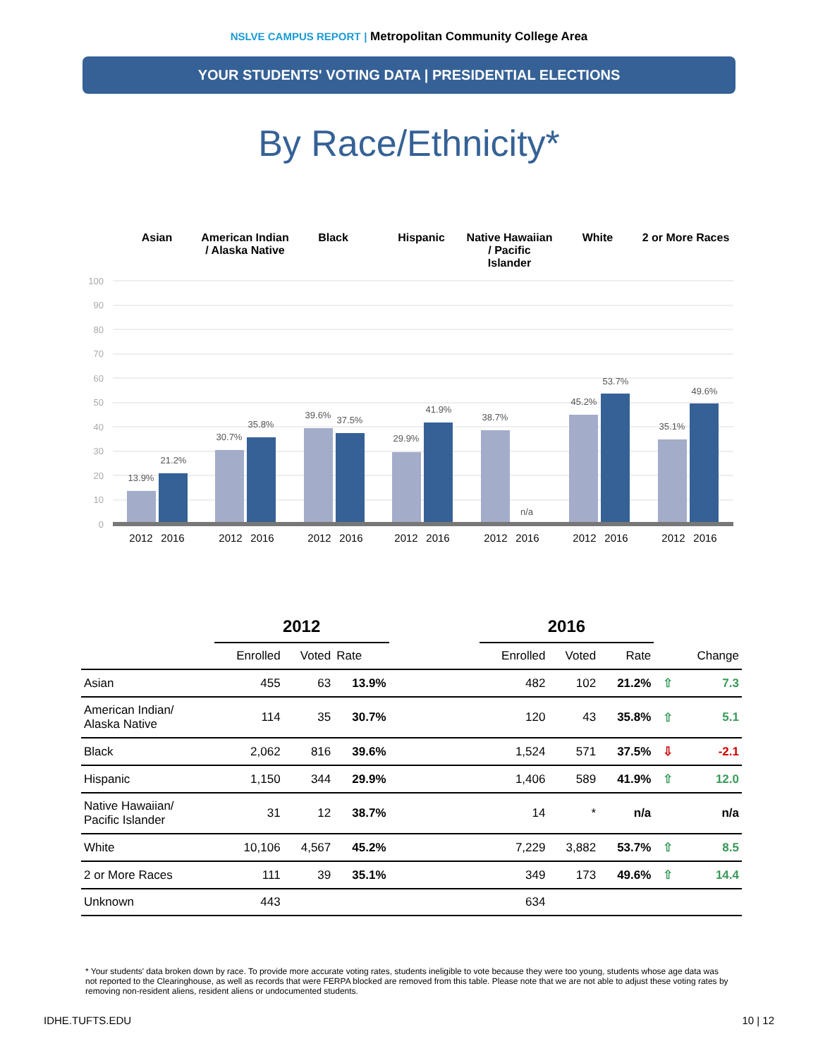NSLVE CAMPUS REPORT | Metropolitan Community College Area
YOUR STUDENTS' VOTING DATA | PRESIDENTIAL ELECTIONS
By Race/Ethnicity*
Asian American Indian / Alaska Native
Black Hispanic Native Hawaiian / Pacific Islander
White 2 or More Races
100
90
80
70
60
50
40
30
20
10
0
13.9%
21.2%
30.7%
35.8%
39.6%
37.5%
29.9%
41.9%
38.7%
n/a
45.2%
53.7%
35.1%
49.6%
2012
2016
2012
2016
2012
2016
2012
2016
2012
2016
2012
2016
2012
2016
| | 2012 | | | | 2016 | | | | |
| | Enrolled | Voted | Rate | | Enrolled | Voted | Rate | | Change |
| Asian | 455 | 63 | 13.9% | | 482 | 102 | 21.2% | ⇧ | 7.3 |
| American Indian/ Alaska Native | 114 | 35 | 30.7% | | 120 | 43 | 35.8% | ⇧ | 5.1 |
| Black | 2,062 | 816 | 39.6% | | 1,524 | 571 | 37.5% | ⇩ | -2.1 |
| Hispanic | 1,150 | 344 | 29.9% | | 1,406 | 589 | 41.9% | ⇧ | 12.0 |
| Native Hawaiian/ Pacific Islander | 31 | 12 | 38.7% | | 14 | * | n/a | | n/a |
| White | 10,106 | 4,567 | 45.2% | | 7,229 | 3,882 | 53.7% | ⇧ | 8.5 |
| 2 or More Races | 111 | 39 | 35.1% | | 349 | 173 | 49.6% | ⇧ | 14.4 |
| Unknown | 443 | | | | 634 | | | | |
* Your students' data broken down by race. To provide more accurate voting rates, students ineligible to vote because they were too young, students whose age data was not reported to the Clearinghouse, as well as records that were FERPA blocked are removed from this table. Please note that we are not able to adjust these voting rates by removing non-resident aliens, resident aliens or undocumented students.
IDHE.TUFTS.EDU 10 | 12